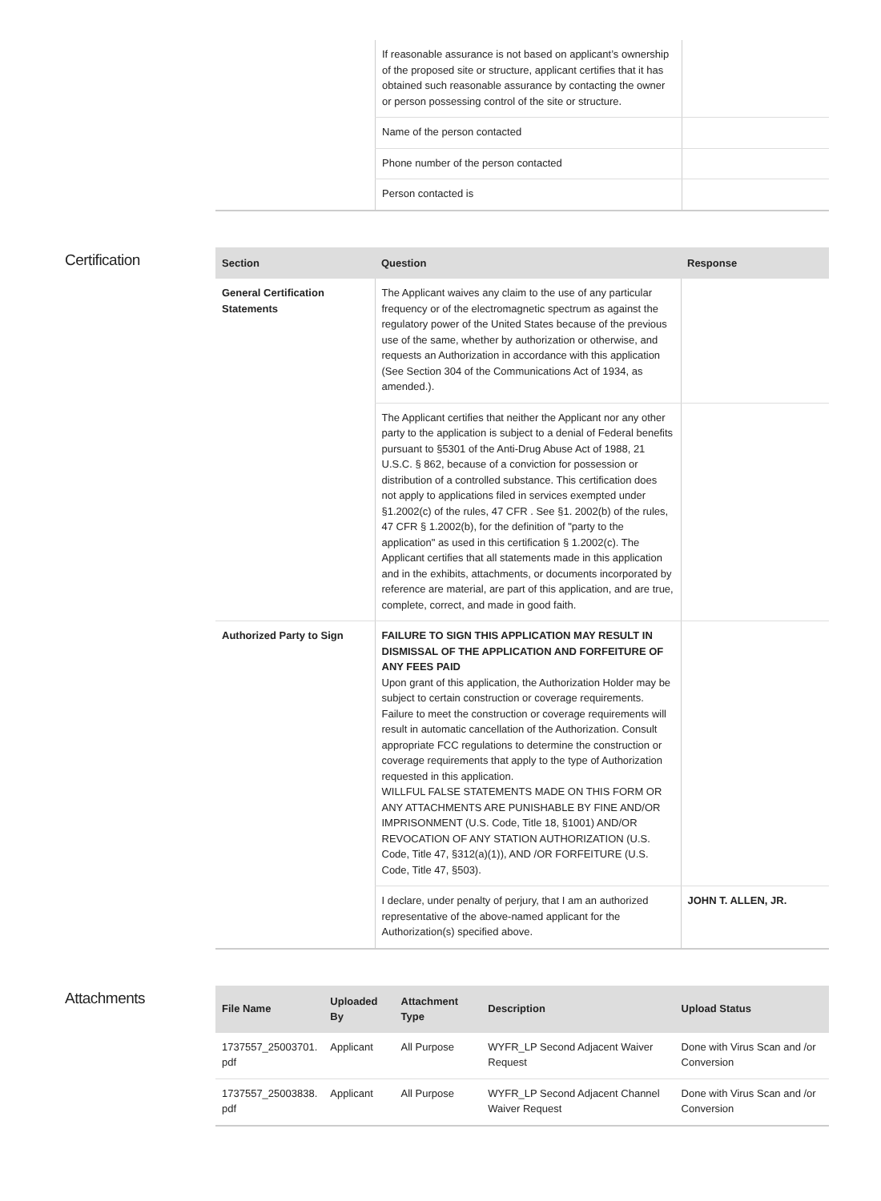| | If reasonable assurance is not based on applicant’s ownership of the proposed site or structure, applicant certifies that it has obtained such reasonable assurance by contacting the owner or person possessing control of the site or structure. | |
| | Name of the person contacted | |
| | Phone number of the person contacted | |
| | Person contacted is | |
Certification
| Section | Question | Response |
| --- | --- | --- |
| General Certification Statements | The Applicant waives any claim to the use of any particular frequency or of the electromagnetic spectrum as against the regulatory power of the United States because of the previous use of the same, whether by authorization or otherwise, and requests an Authorization in accordance with this application (See Section 304 of the Communications Act of 1934, as amended.). | |
| | The Applicant certifies that neither the Applicant nor any other party to the application is subject to a denial of Federal benefits pursuant to §5301 of the Anti-Drug Abuse Act of 1988, 21 U.S.C. § 862, because of a conviction for possession or distribution of a controlled substance. This certification does not apply to applications filed in services exempted under §1.2002(c) of the rules, 47 CFR . See §1. 2002(b) of the rules, 47 CFR § 1.2002(b), for the definition of "party to the application" as used in this certification § 1.2002(c). The Applicant certifies that all statements made in this application and in the exhibits, attachments, or documents incorporated by reference are material, are part of this application, and are true, complete, correct, and made in good faith. | |
| Authorized Party to Sign | FAILURE TO SIGN THIS APPLICATION MAY RESULT IN DISMISSAL OF THE APPLICATION AND FORFEITURE OF ANY FEES PAID Upon grant of this application, the Authorization Holder may be subject to certain construction or coverage requirements. Failure to meet the construction or coverage requirements will result in automatic cancellation of the Authorization. Consult appropriate FCC regulations to determine the construction or coverage requirements that apply to the type of Authorization requested in this application. WILLFUL FALSE STATEMENTS MADE ON THIS FORM OR ANY ATTACHMENTS ARE PUNISHABLE BY FINE AND/OR IMPRISONMENT (U.S. Code, Title 18, §1001) AND/OR REVOCATION OF ANY STATION AUTHORIZATION (U.S. Code, Title 47, §312(a)(1)), AND /OR FORFEITURE (U.S. Code, Title 47, §503). | |
| | I declare, under penalty of perjury, that I am an authorized representative of the above-named applicant for the Authorization(s) specified above. | JOHN T. ALLEN, JR. |
Attachments
| File Name | Uploaded By | Attachment Type | Description | Upload Status |
| --- | --- | --- | --- | --- |
| 1737557_25003701. pdf | Applicant | All Purpose | WYFR_LP Second Adjacent Waiver Request | Done with Virus Scan and /or Conversion |
| 1737557_25003838. pdf | Applicant | All Purpose | WYFR_LP Second Adjacent Channel Waiver Request | Done with Virus Scan and /or Conversion |